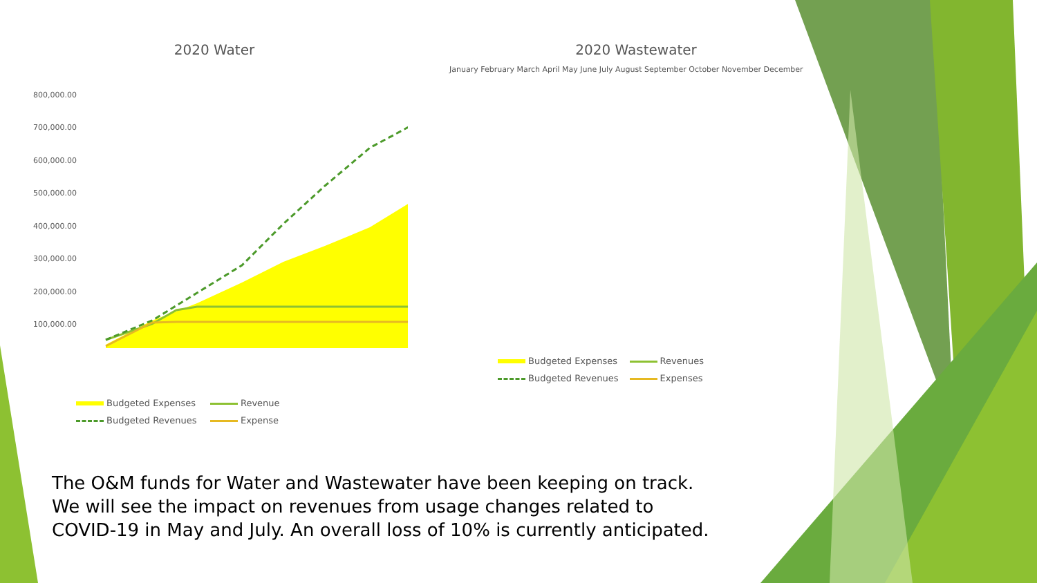2020 Water
800,000.00
700,000.00
600,000.00
500,000.00
400,000.00
300,000.00
200,000.00
100,000.00
Budgeted Expenses Revenue Budgeted Revenues Expense
2020 Wastewater
January February March April May June July August September October November December
Budgeted Expenses Revenues Budgeted Revenues Expenses
The O&M funds for Water and Wastewater have been keeping on track. We will see the impact on revenues from usage changes related to COVID-19 in May and July. An overall loss of 10% is currently anticipated.